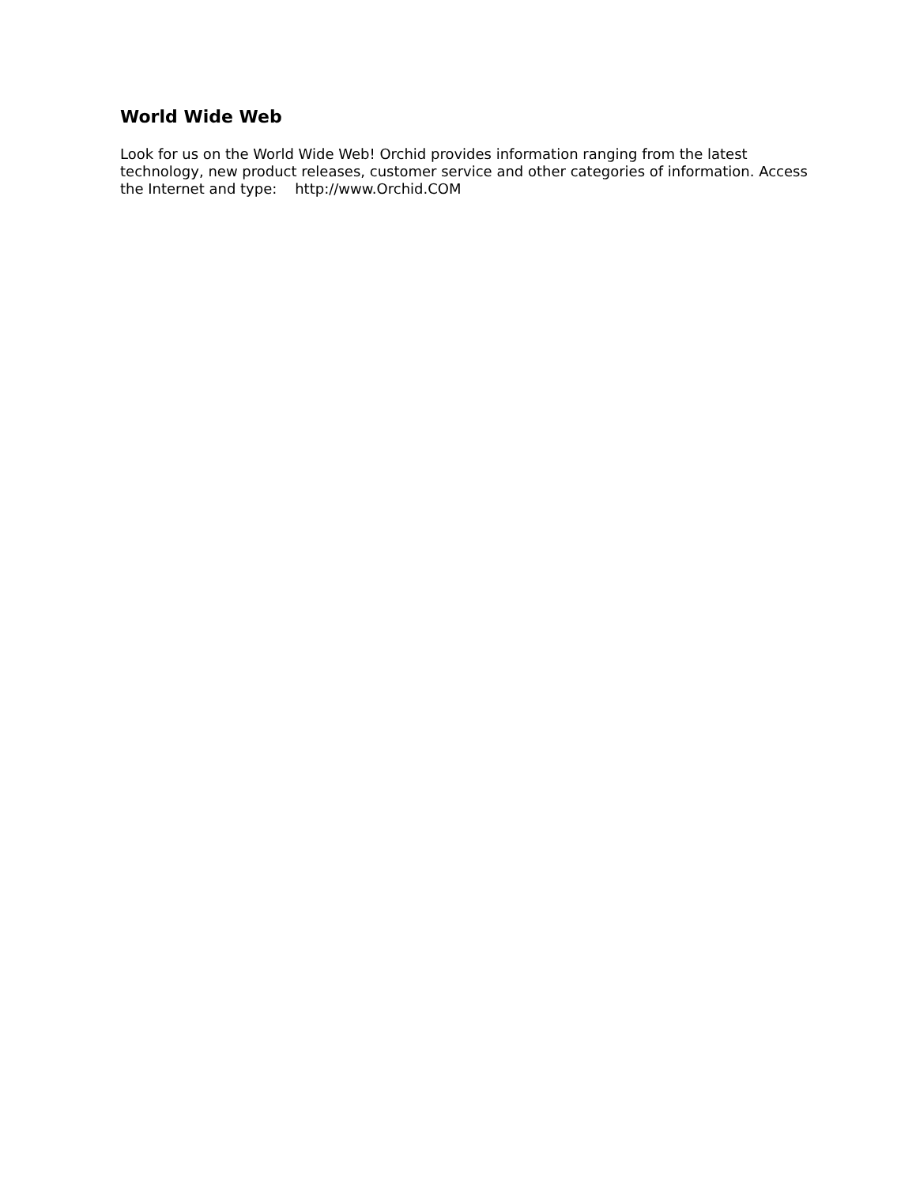World Wide Web
Look for us on the World Wide Web! Orchid provides information ranging from the latest technology, new product releases, customer service and other categories of information. Access the Internet and type: http://www.Orchid.COM